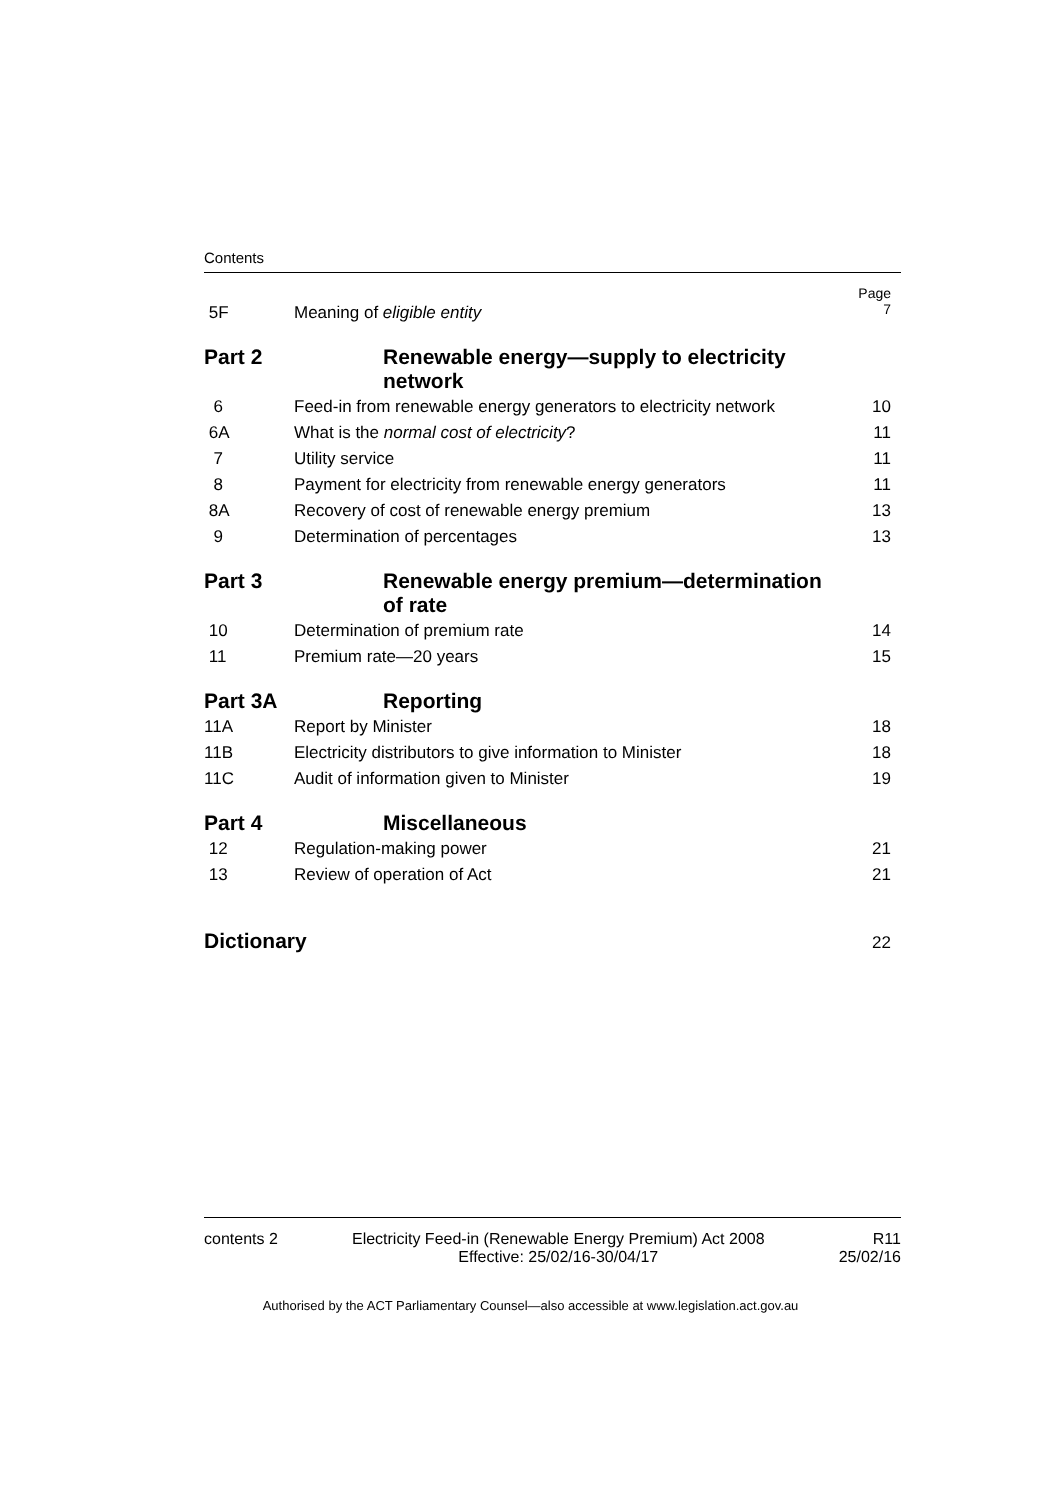Contents
| 5F | Meaning of eligible entity | Page 7 |
| Part 2 | Renewable energy—supply to electricity network | |
| 6 | Feed-in from renewable energy generators to electricity network | 10 |
| 6A | What is the normal cost of electricity ? | 11 |
| 7 | Utility service | 11 |
| 8 | Payment for electricity from renewable energy generators | 11 |
| 8A | Recovery of cost of renewable energy premium | 13 |
| 9 | Determination of percentages | 13 |
| Part 3 | Renewable energy premium—determination of rate | |
| 10 | Determination of premium rate | 14 |
| 11 | Premium rate—20 years | 15 |
| Part 3A | Reporting | |
| 11A | Report by Minister | 18 |
| 11B | Electricity distributors to give information to Minister | 18 |
| 11C | Audit of information given to Minister | 19 |
| Part 4 | Miscellaneous | |
| 12 | Regulation-making power | 21 |
| 13 | Review of operation of Act | 21 |
| Dictionary | | 22 |
contents 2 Electricity Feed-in (Renewable Energy Premium) Act 2008
Effective: 25/02/16-30/04/17 R11
25/02/16
Authorised by the ACT Parliamentary Counsel—also accessible at www.legislation.act.gov.au